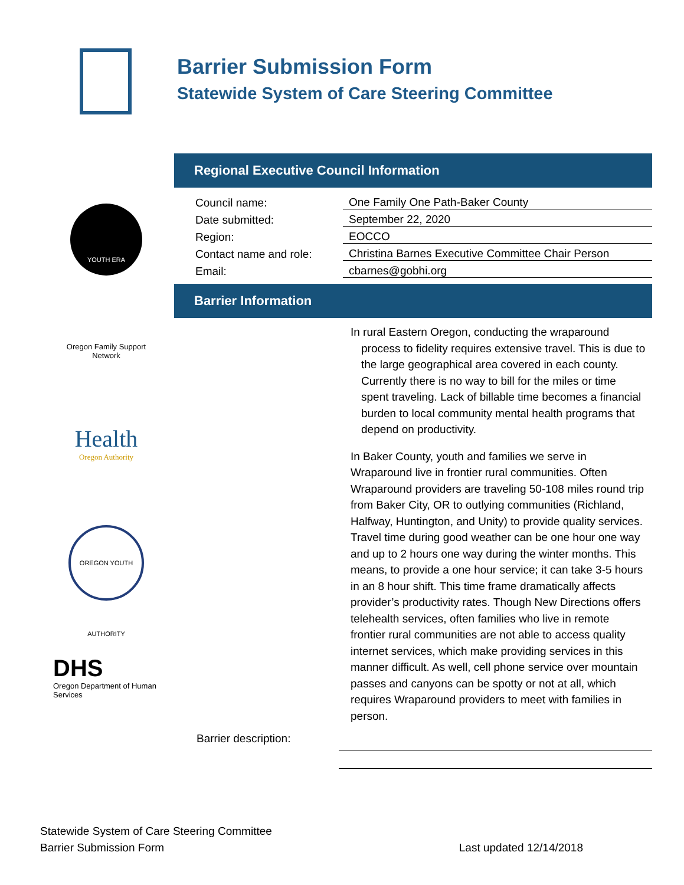Barrier Submission Form
Statewide System of Care Steering Committee
YOUTH ERA
Oregon Family Support Network
Health
Oregon Authority
OREGON YOUTH AUTHORITY
DHS
Oregon Department of Human Services
Regional Executive Council Information
Council name: One Family One Path-Baker County
Date submitted: September 22, 2020
Region: EOCCO
Contact name and role: Christina Barnes Executive Committee Chair Person
Email: cbarnes@gobhi.org
Barrier Information
In rural Eastern Oregon, conducting the wraparound process to fidelity requires extensive travel. This is due to the large geographical area covered in each county. Currently there is no way to bill for the miles or time spent traveling. Lack of billable time becomes a financial burden to local community mental health programs that depend on productivity.
In Baker County, youth and families we serve in Wraparound live in frontier rural communities. Often Wraparound providers are traveling 50-108 miles round trip from Baker City, OR to outlying communities (Richland, Halfway, Huntington, and Unity) to provide quality services. Travel time during good weather can be one hour one way and up to 2 hours one way during the winter months. This means, to provide a one hour service; it can take 3-5 hours in an 8 hour shift. This time frame dramatically affects provider’s productivity rates. Though New Directions offers telehealth services, often families who live in remote frontier rural communities are not able to access quality internet services, which make providing services in this manner difficult. As well, cell phone service over mountain passes and canyons can be spotty or not at all, which requires Wraparound providers to meet with families in person.
Barrier description:
Statewide System of Care Steering Committee
Barrier Submission Form Last updated 12/14/2018